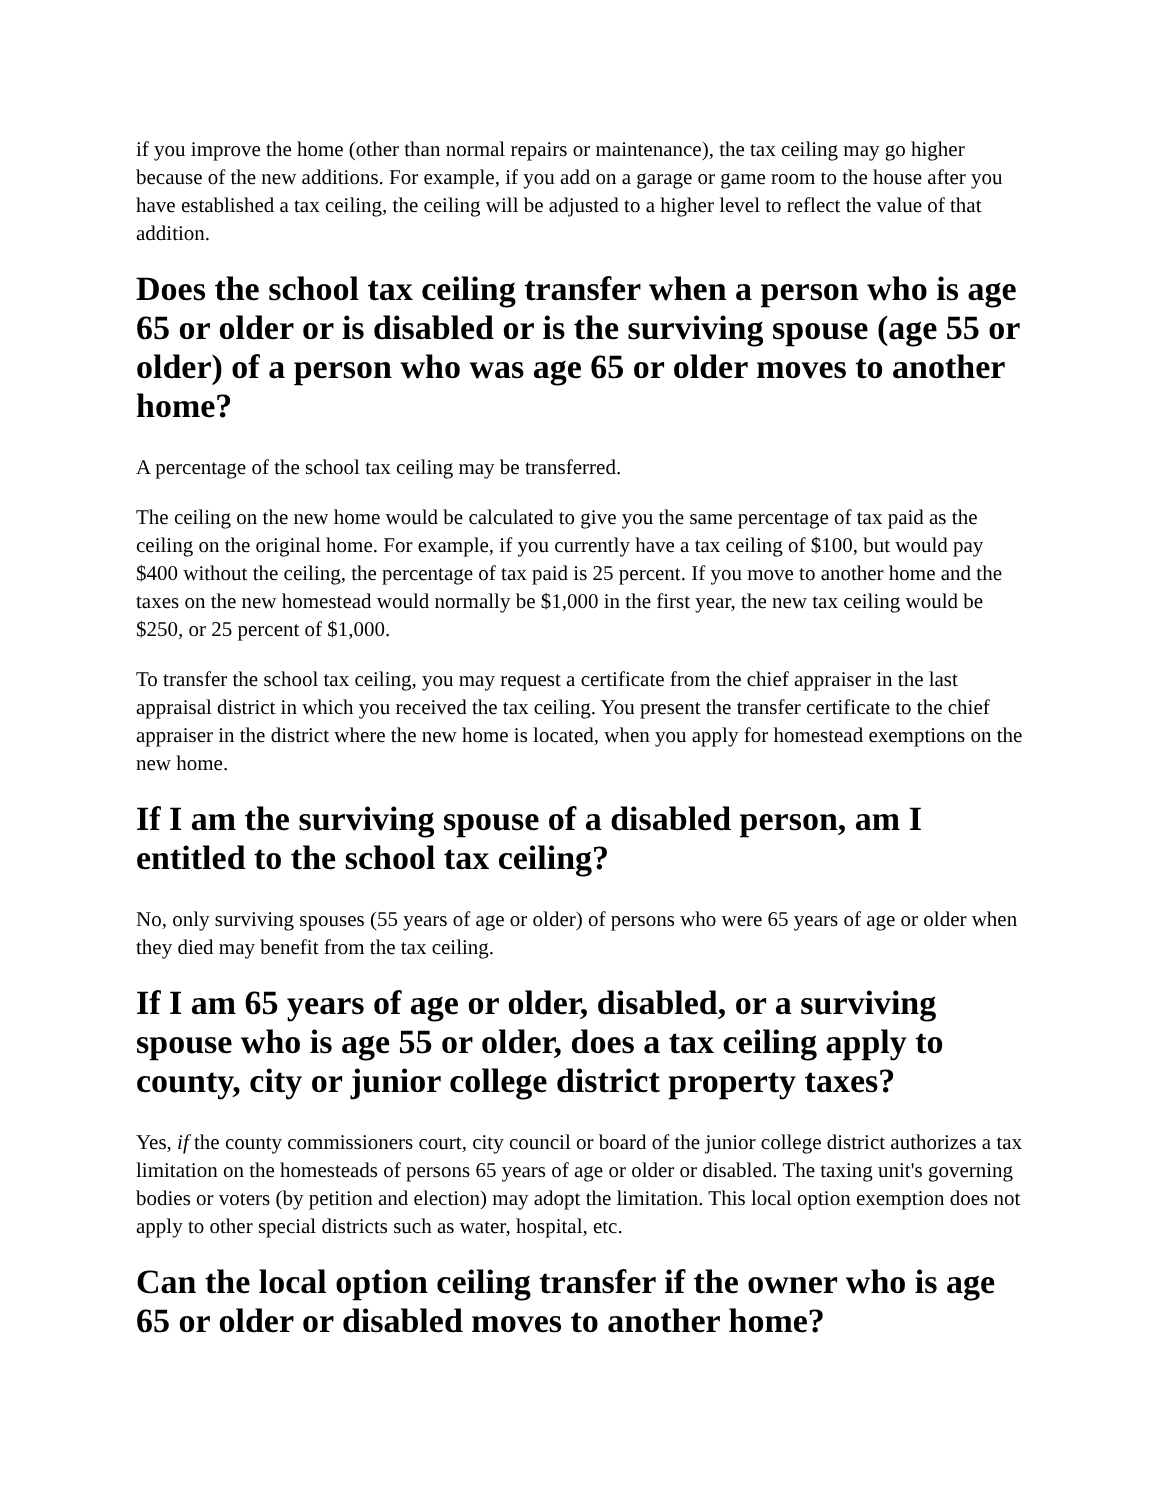if you improve the home (other than normal repairs or maintenance), the tax ceiling may go higher because of the new additions. For example, if you add on a garage or game room to the house after you have established a tax ceiling, the ceiling will be adjusted to a higher level to reflect the value of that addition.
Does the school tax ceiling transfer when a person who is age 65 or older or is disabled or is the surviving spouse (age 55 or older) of a person who was age 65 or older moves to another home?
A percentage of the school tax ceiling may be transferred.
The ceiling on the new home would be calculated to give you the same percentage of tax paid as the ceiling on the original home. For example, if you currently have a tax ceiling of $100, but would pay $400 without the ceiling, the percentage of tax paid is 25 percent. If you move to another home and the taxes on the new homestead would normally be $1,000 in the first year, the new tax ceiling would be $250, or 25 percent of $1,000.
To transfer the school tax ceiling, you may request a certificate from the chief appraiser in the last appraisal district in which you received the tax ceiling. You present the transfer certificate to the chief appraiser in the district where the new home is located, when you apply for homestead exemptions on the new home.
If I am the surviving spouse of a disabled person, am I entitled to the school tax ceiling?
No, only surviving spouses (55 years of age or older) of persons who were 65 years of age or older when they died may benefit from the tax ceiling.
If I am 65 years of age or older, disabled, or a surviving spouse who is age 55 or older, does a tax ceiling apply to county, city or junior college district property taxes?
Yes, if the county commissioners court, city council or board of the junior college district authorizes a tax limitation on the homesteads of persons 65 years of age or older or disabled. The taxing unit's governing bodies or voters (by petition and election) may adopt the limitation. This local option exemption does not apply to other special districts such as water, hospital, etc.
Can the local option ceiling transfer if the owner who is age 65 or older or disabled moves to another home?